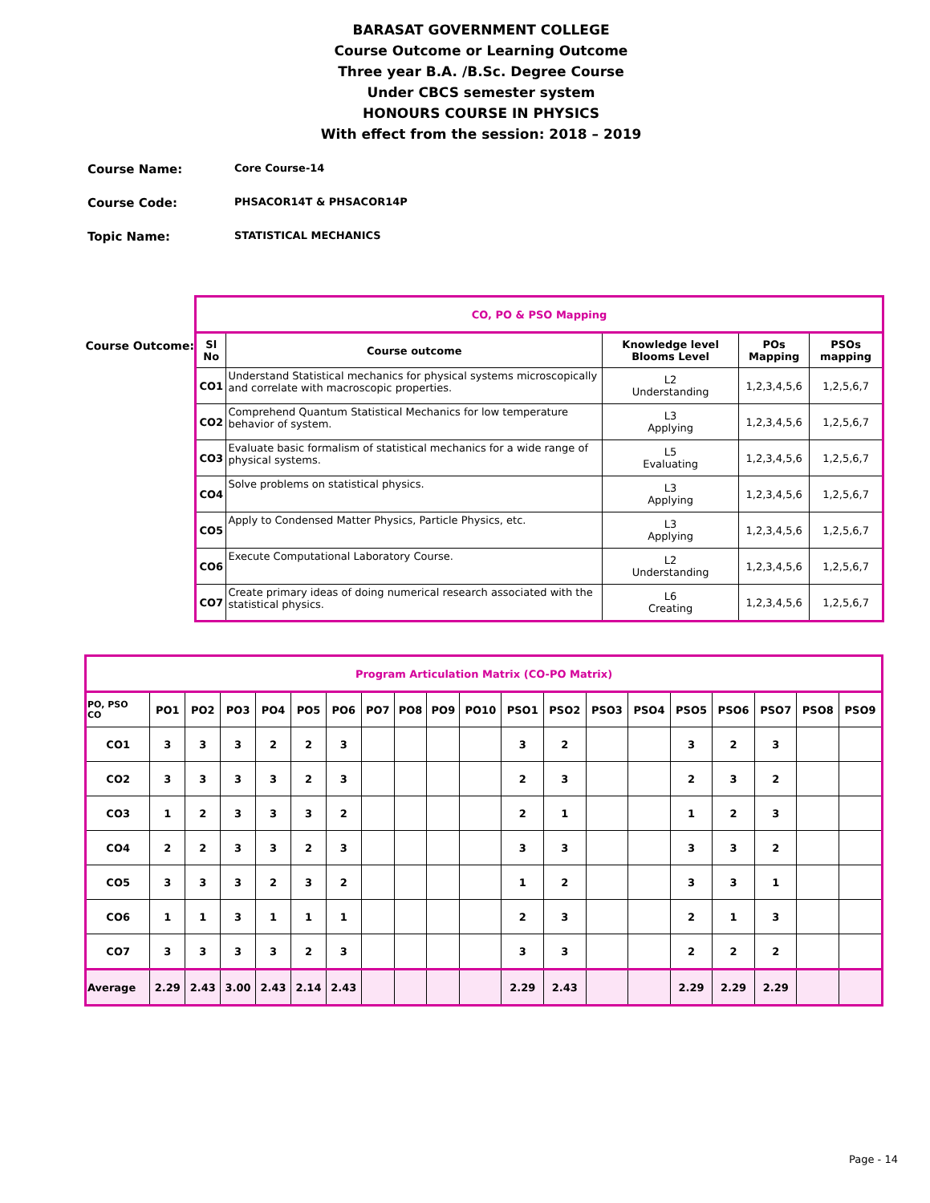BARASAT GOVERNMENT COLLEGE
Course Outcome or Learning Outcome
Three year B.A. /B.Sc. Degree Course
Under CBCS semester system
HONOURS COURSE IN PHYSICS
With effect from the session: 2018 – 2019
Course Name: Core Course-14
Course Code: PHSACOR14T & PHSACOR14P
Topic Name: STATISTICAL MECHANICS
Course Outcome:
| CO, PO & PSO Mapping | | | | |
| --- | --- | --- | --- | --- |
| Sl No | Course outcome | Knowledge level Blooms Level | POs Mapping | PSOs mapping |
| CO1 | Understand Statistical mechanics for physical systems microscopically and correlate with macroscopic properties. | L2 Understanding | 1,2,3,4,5,6 | 1,2,5,6,7 |
| CO2 | Comprehend Quantum Statistical Mechanics for low temperature behavior of system. | L3 Applying | 1,2,3,4,5,6 | 1,2,5,6,7 |
| CO3 | Evaluate basic formalism of statistical mechanics for a wide range of physical systems. | L5 Evaluating | 1,2,3,4,5,6 | 1,2,5,6,7 |
| CO4 | Solve problems on statistical physics. | L3 Applying | 1,2,3,4,5,6 | 1,2,5,6,7 |
| CO5 | Apply to Condensed Matter Physics, Particle Physics, etc. | L3 Applying | 1,2,3,4,5,6 | 1,2,5,6,7 |
| CO6 | Execute Computational Laboratory Course. | L2 Understanding | 1,2,3,4,5,6 | 1,2,5,6,7 |
| CO7 | Create primary ideas of doing numerical research associated with the statistical physics. | L6 Creating | 1,2,3,4,5,6 | 1,2,5,6,7 |
| Program Articulation Matrix (CO-PO Matrix) | | | | | | | | | | | | | | | | | | | |
| --- | --- | --- | --- | --- | --- | --- | --- | --- | --- | --- | --- | --- | --- | --- | --- | --- | --- | --- | --- |
| PO, PSO CO | PO1 | PO2 | PO3 | PO4 | PO5 | PO6 | PO7 | PO8 | PO9 | PO10 | PSO1 | PSO2 | PSO3 | PSO4 | PSO5 | PSO6 | PSO7 | PSO8 | PSO9 |
| CO1 | 3 | 3 | 3 | 2 | 2 | 3 | | | | | 3 | 2 | | | 3 | 2 | 3 | | |
| CO2 | 3 | 3 | 3 | 3 | 2 | 3 | | | | | 2 | 3 | | | 2 | 3 | 2 | | |
| CO3 | 1 | 2 | 3 | 3 | 3 | 2 | | | | | 2 | 1 | | | 1 | 2 | 3 | | |
| CO4 | 2 | 2 | 3 | 3 | 2 | 3 | | | | | 3 | 3 | | | 3 | 3 | 2 | | |
| CO5 | 3 | 3 | 3 | 2 | 3 | 2 | | | | | 1 | 2 | | | 3 | 3 | 1 | | |
| CO6 | 1 | 1 | 3 | 1 | 1 | 1 | | | | | 2 | 3 | | | 2 | 1 | 3 | | |
| CO7 | 3 | 3 | 3 | 3 | 2 | 3 | | | | | 3 | 3 | | | 2 | 2 | 2 | | |
| Average | 2.29 | 2.43 | 3.00 | 2.43 | 2.14 | 2.43 | | | | | 2.29 | 2.43 | | | 2.29 | 2.29 | 2.29 | | |
Page - 14